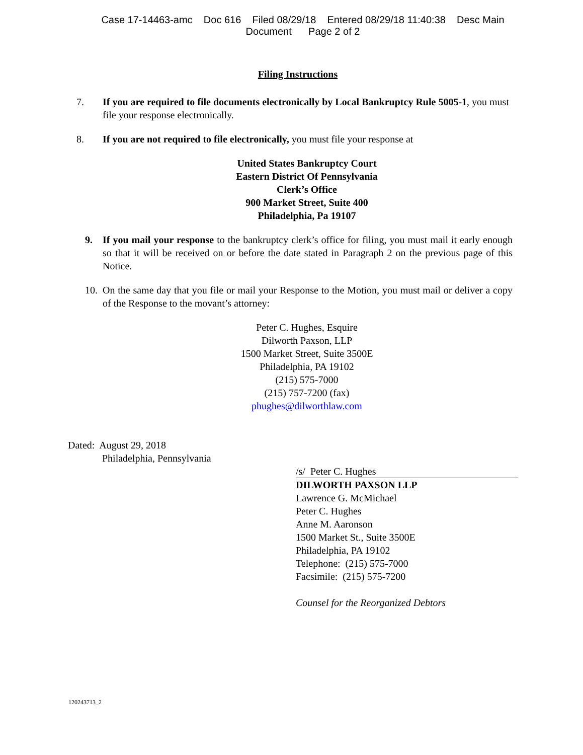Case 17-14463-amc Doc 616 Filed 08/29/18 Entered 08/29/18 11:40:38 Desc Main
Document Page 2 of 2
Filing Instructions
7. If you are required to file documents electronically by Local Bankruptcy Rule 5005-1, you must file your response electronically.
8. If you are not required to file electronically, you must file your response at
United States Bankruptcy Court
Eastern District Of Pennsylvania
Clerk’s Office
900 Market Street, Suite 400
Philadelphia, Pa 19107
9. If you mail your response to the bankruptcy clerk’s office for filing, you must mail it early enough so that it will be received on or before the date stated in Paragraph 2 on the previous page of this Notice.
10.
On the same day that you file or mail your Response to the Motion, you must mail or deliver a copy of the Response to the movant’s attorney:
Peter C. Hughes, Esquire
Dilworth Paxson, LLP
1500 Market Street, Suite 3500E
Philadelphia, PA 19102
(215) 575-7000
(215) 757-7200 (fax)
phughes@dilworthlaw.com
Dated: August 29, 2018
Philadelphia, Pennsylvania
/s/ Peter C. Hughes
DILWORTH PAXSON LLP
Lawrence G. McMichael
Peter C. Hughes
Anne M. Aaronson
1500 Market St., Suite 3500E
Philadelphia, PA 19102
Telephone: (215) 575-7000
Facsimile: (215) 575-7200
Counsel for the Reorganized Debtors
120243713_2